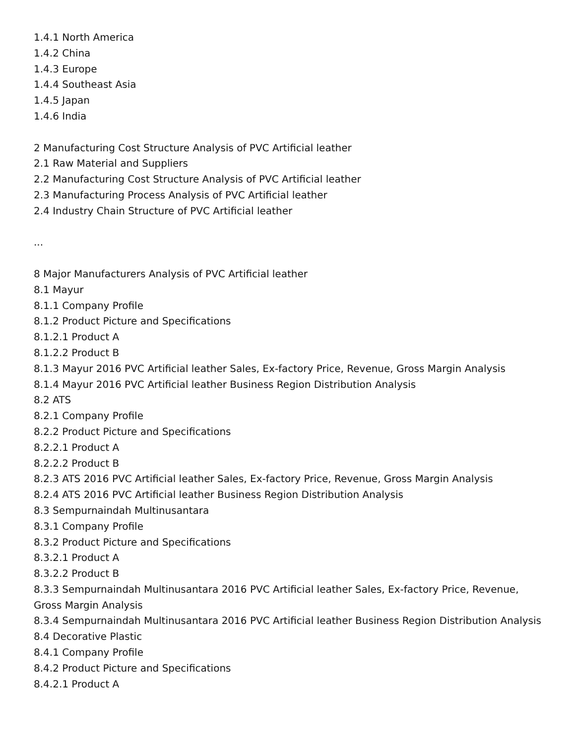1.4.1 North America
1.4.2 China
1.4.3 Europe
1.4.4 Southeast Asia
1.4.5 Japan
1.4.6 India
2 Manufacturing Cost Structure Analysis of PVC Artificial leather
2.1 Raw Material and Suppliers
2.2 Manufacturing Cost Structure Analysis of PVC Artificial leather
2.3 Manufacturing Process Analysis of PVC Artificial leather
2.4 Industry Chain Structure of PVC Artificial leather
...
8 Major Manufacturers Analysis of PVC Artificial leather
8.1 Mayur
8.1.1 Company Profile
8.1.2 Product Picture and Specifications
8.1.2.1 Product A
8.1.2.2 Product B
8.1.3 Mayur 2016 PVC Artificial leather Sales, Ex-factory Price, Revenue, Gross Margin Analysis
8.1.4 Mayur 2016 PVC Artificial leather Business Region Distribution Analysis
8.2 ATS
8.2.1 Company Profile
8.2.2 Product Picture and Specifications
8.2.2.1 Product A
8.2.2.2 Product B
8.2.3 ATS 2016 PVC Artificial leather Sales, Ex-factory Price, Revenue, Gross Margin Analysis
8.2.4 ATS 2016 PVC Artificial leather Business Region Distribution Analysis
8.3 Sempurnaindah Multinusantara
8.3.1 Company Profile
8.3.2 Product Picture and Specifications
8.3.2.1 Product A
8.3.2.2 Product B
8.3.3 Sempurnaindah Multinusantara 2016 PVC Artificial leather Sales, Ex-factory Price, Revenue, Gross Margin Analysis
8.3.4 Sempurnaindah Multinusantara 2016 PVC Artificial leather Business Region Distribution Analysis
8.4 Decorative Plastic
8.4.1 Company Profile
8.4.2 Product Picture and Specifications
8.4.2.1 Product A